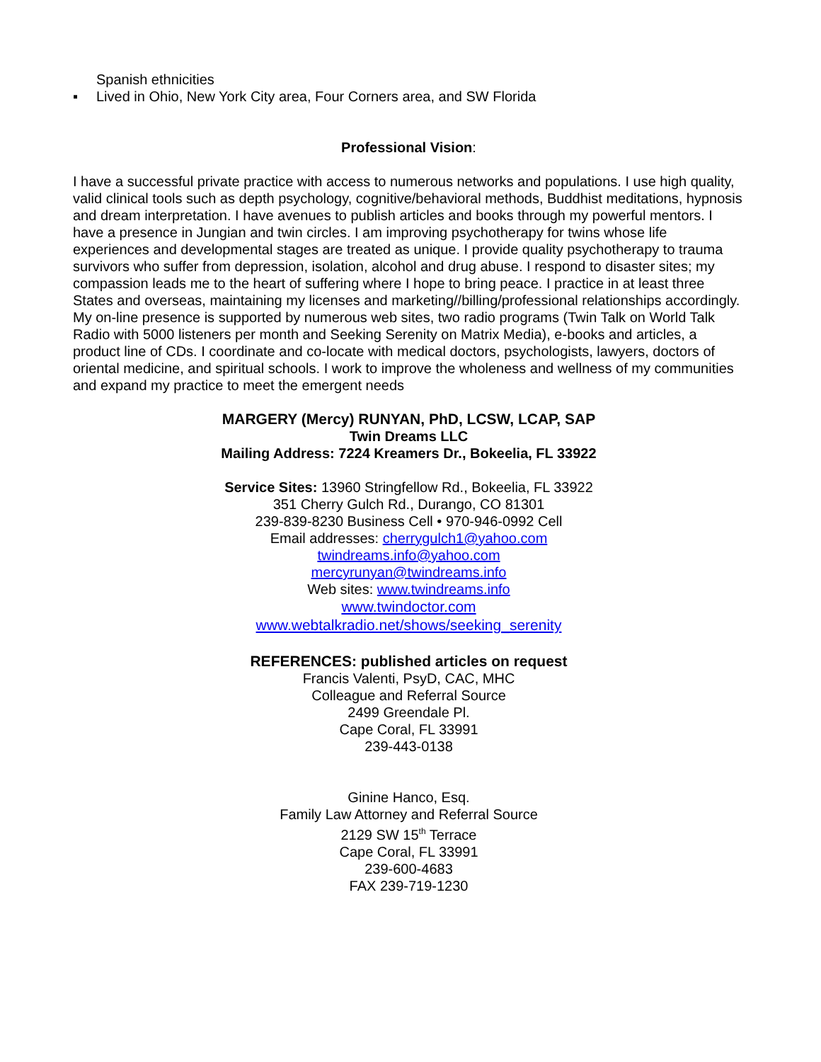Spanish ethnicities
▪ Lived in Ohio, New York City area, Four Corners area, and SW Florida
Professional Vision:
I have a successful private practice with access to numerous networks and populations. I use high quality, valid clinical tools such as depth psychology, cognitive/behavioral methods, Buddhist meditations, hypnosis and dream interpretation. I have avenues to publish articles and books through my powerful mentors. I have a presence in Jungian and twin circles. I am improving psychotherapy for twins whose life experiences and developmental stages are treated as unique. I provide quality psychotherapy to trauma survivors who suffer from depression, isolation, alcohol and drug abuse. I respond to disaster sites; my compassion leads me to the heart of suffering where I hope to bring peace. I practice in at least three States and overseas, maintaining my licenses and marketing//billing/professional relationships accordingly. My on-line presence is supported by numerous web sites, two radio programs (Twin Talk on World Talk Radio with 5000 listeners per month and Seeking Serenity on Matrix Media), e-books and articles, a product line of CDs. I coordinate and co-locate with medical doctors, psychologists, lawyers, doctors of oriental medicine, and spiritual schools. I work to improve the wholeness and wellness of my communities and expand my practice to meet the emergent needs
MARGERY (Mercy) RUNYAN, PhD, LCSW, LCAP, SAP
Twin Dreams LLC
Mailing Address: 7224 Kreamers Dr., Bokeelia, FL 33922
Service Sites: 13960 Stringfellow Rd., Bokeelia, FL 33922
351 Cherry Gulch Rd., Durango, CO 81301
239-839-8230 Business Cell • 970-946-0992 Cell
Email addresses: cherrygulch1@yahoo.com
twindreams.info@yahoo.com
mercyrunyan@twindreams.info
Web sites: www.twindreams.info
www.twindoctor.com
www.webtalkradio.net/shows/seeking_serenity
REFERENCES: published articles on request
Francis Valenti, PsyD, CAC, MHC
Colleague and Referral Source
2499 Greendale Pl.
Cape Coral, FL 33991
239-443-0138
Ginine Hanco, Esq.
Family Law Attorney and Referral Source
2129 SW 15<sup>th</sup> Terrace
Cape Coral, FL 33991
239-600-4683
FAX 239-719-1230